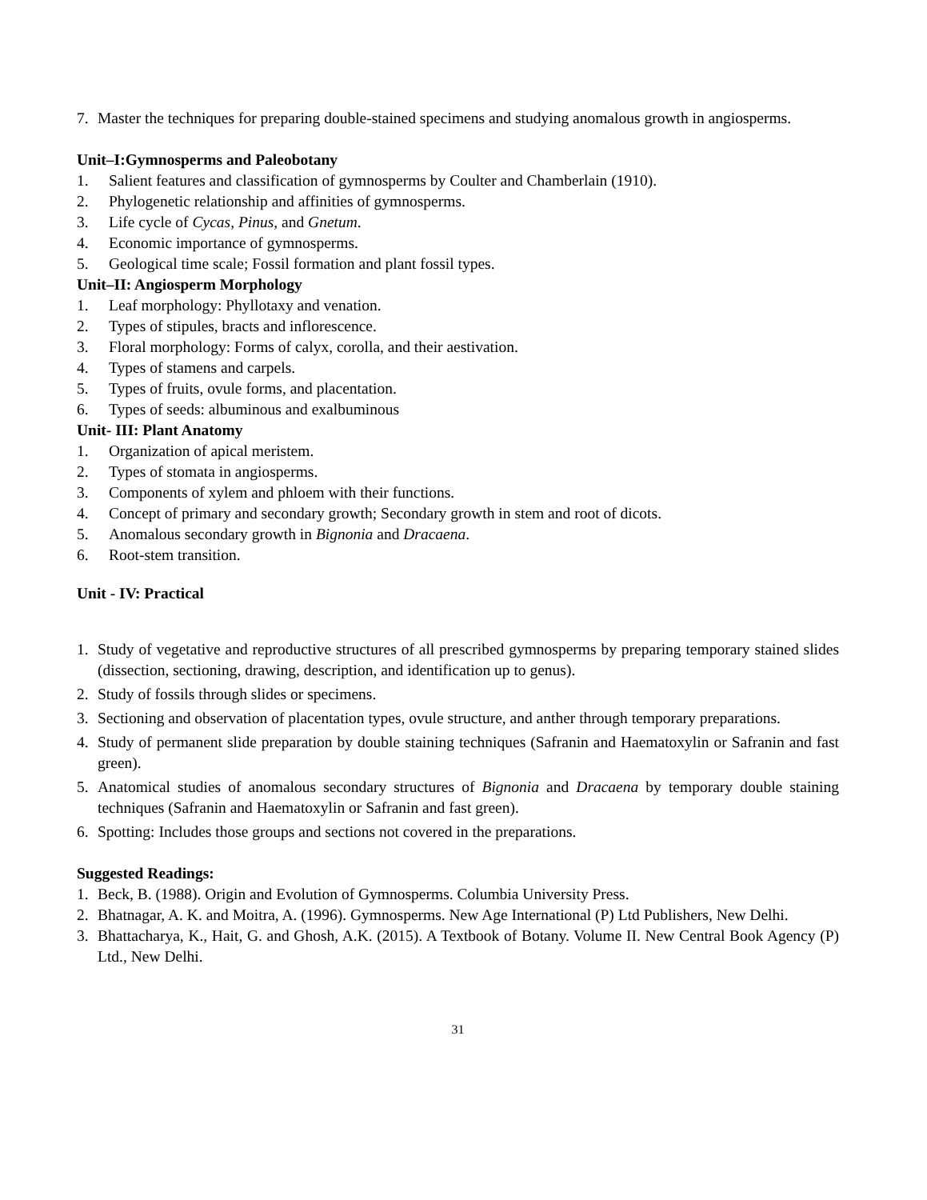7. Master the techniques for preparing double-stained specimens and studying anomalous growth in angiosperms.
Unit–I:Gymnosperms and Paleobotany
1. Salient features and classification of gymnosperms by Coulter and Chamberlain (1910).
2. Phylogenetic relationship and affinities of gymnosperms.
3. Life cycle of Cycas, Pinus, and Gnetum.
4. Economic importance of gymnosperms.
5. Geological time scale; Fossil formation and plant fossil types.
Unit–II: Angiosperm Morphology
1. Leaf morphology: Phyllotaxy and venation.
2. Types of stipules, bracts and inflorescence.
3. Floral morphology: Forms of calyx, corolla, and their aestivation.
4. Types of stamens and carpels.
5. Types of fruits, ovule forms, and placentation.
6. Types of seeds: albuminous and exalbuminous
Unit- III: Plant Anatomy
1. Organization of apical meristem.
2. Types of stomata in angiosperms.
3. Components of xylem and phloem with their functions.
4. Concept of primary and secondary growth; Secondary growth in stem and root of dicots.
5. Anomalous secondary growth in Bignonia and Dracaena.
6. Root-stem transition.
Unit - IV: Practical
1. Study of vegetative and reproductive structures of all prescribed gymnosperms by preparing temporary stained slides (dissection, sectioning, drawing, description, and identification up to genus).
2. Study of fossils through slides or specimens.
3. Sectioning and observation of placentation types, ovule structure, and anther through temporary preparations.
4. Study of permanent slide preparation by double staining techniques (Safranin and Haematoxylin or Safranin and fast green).
5. Anatomical studies of anomalous secondary structures of Bignonia and Dracaena by temporary double staining techniques (Safranin and Haematoxylin or Safranin and fast green).
6. Spotting: Includes those groups and sections not covered in the preparations.
Suggested Readings:
1. Beck, B. (1988). Origin and Evolution of Gymnosperms. Columbia University Press.
2. Bhatnagar, A. K. and Moitra, A. (1996). Gymnosperms. New Age International (P) Ltd Publishers, New Delhi.
3. Bhattacharya, K., Hait, G. and Ghosh, A.K. (2015). A Textbook of Botany. Volume II. New Central Book Agency (P) Ltd., New Delhi.
31